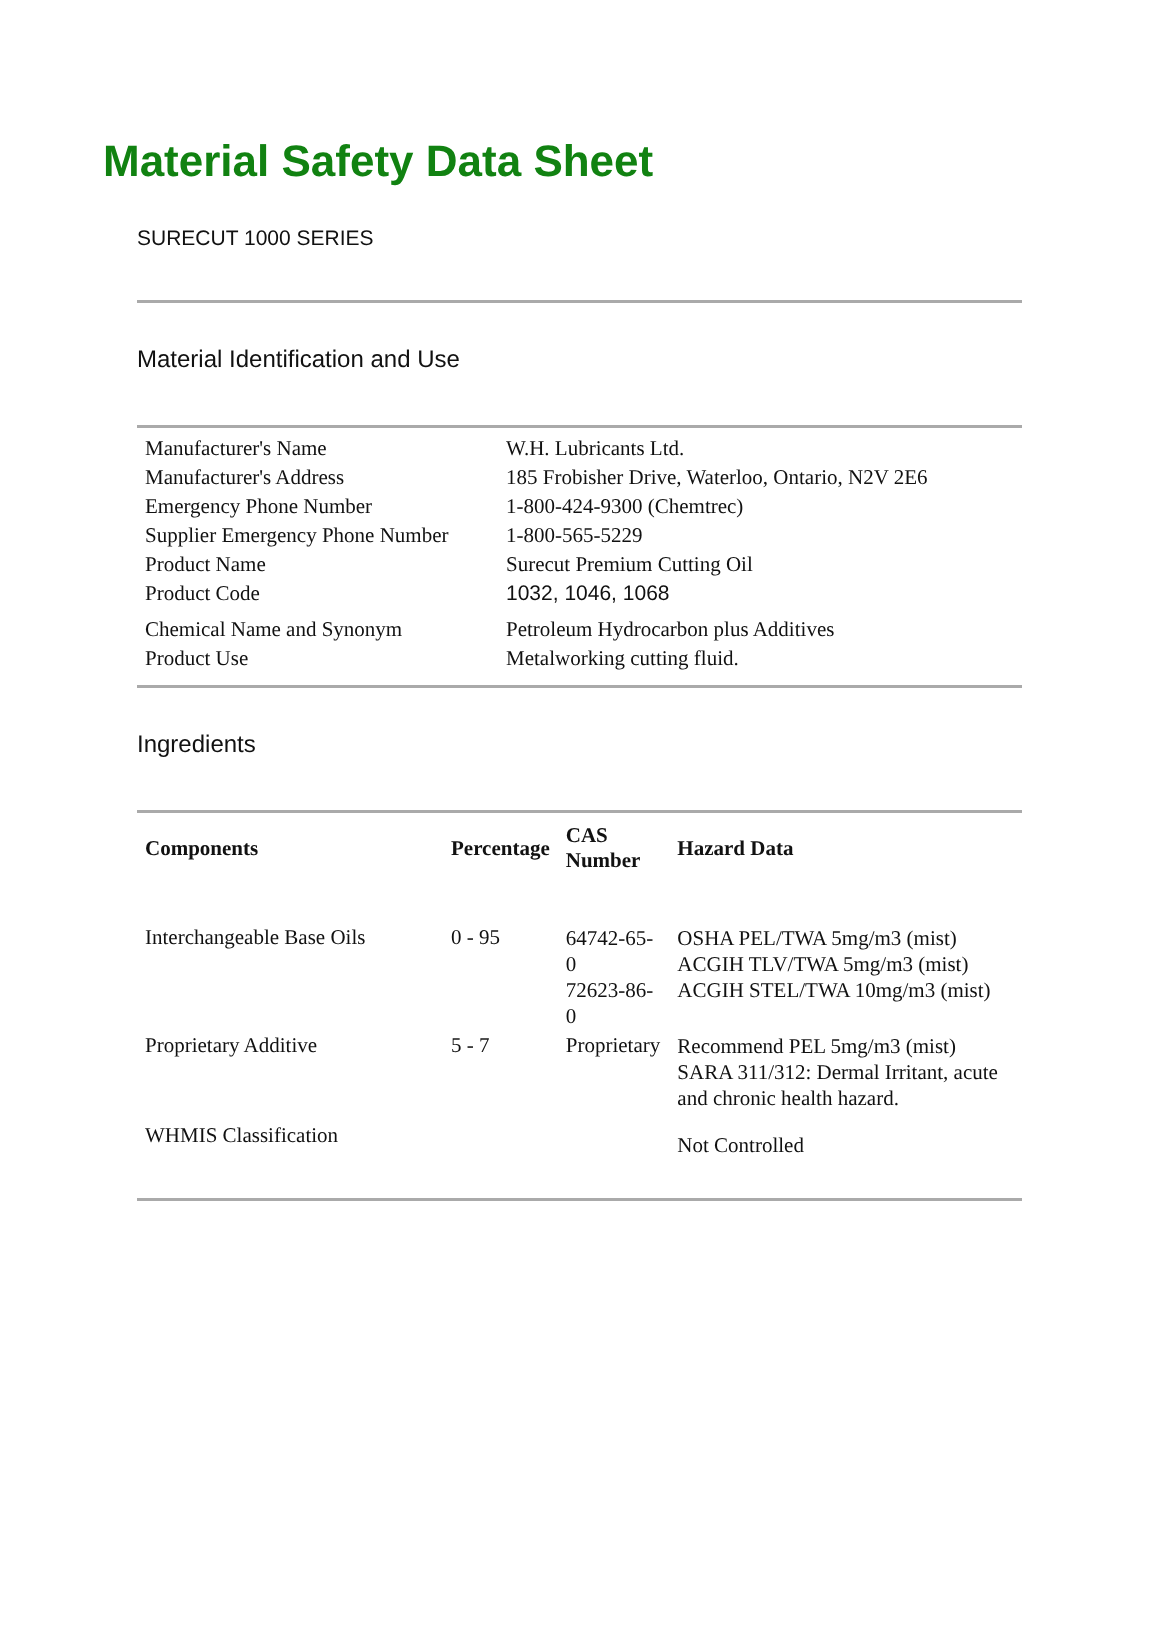Material Safety Data Sheet
SURECUT 1000 SERIES
Material Identification and Use
| Manufacturer's Name | W.H. Lubricants Ltd. |
| Manufacturer's Address | 185 Frobisher Drive, Waterloo, Ontario, N2V 2E6 |
| Emergency Phone Number | 1-800-424-9300 (Chemtrec) |
| Supplier Emergency Phone Number | 1-800-565-5229 |
| Product Name | Surecut Premium Cutting Oil |
| Product Code | 1032, 1046, 1068 |
| Chemical Name and Synonym | Petroleum Hydrocarbon plus Additives |
| Product Use | Metalworking cutting fluid. |
Ingredients
| Components | Percentage | CAS Number | Hazard Data |
| --- | --- | --- | --- |
| Interchangeable Base Oils | 0 - 95 | 64742-65-0 72623-86-0 | OSHA PEL/TWA 5mg/m3 (mist) ACGIH TLV/TWA 5mg/m3 (mist) ACGIH STEL/TWA 10mg/m3 (mist) |
| Proprietary Additive | 5 - 7 | Proprietary | Recommend PEL 5mg/m3 (mist) SARA 311/312: Dermal Irritant, acute and chronic health hazard. |
| WHMIS Classification | | | Not Controlled |